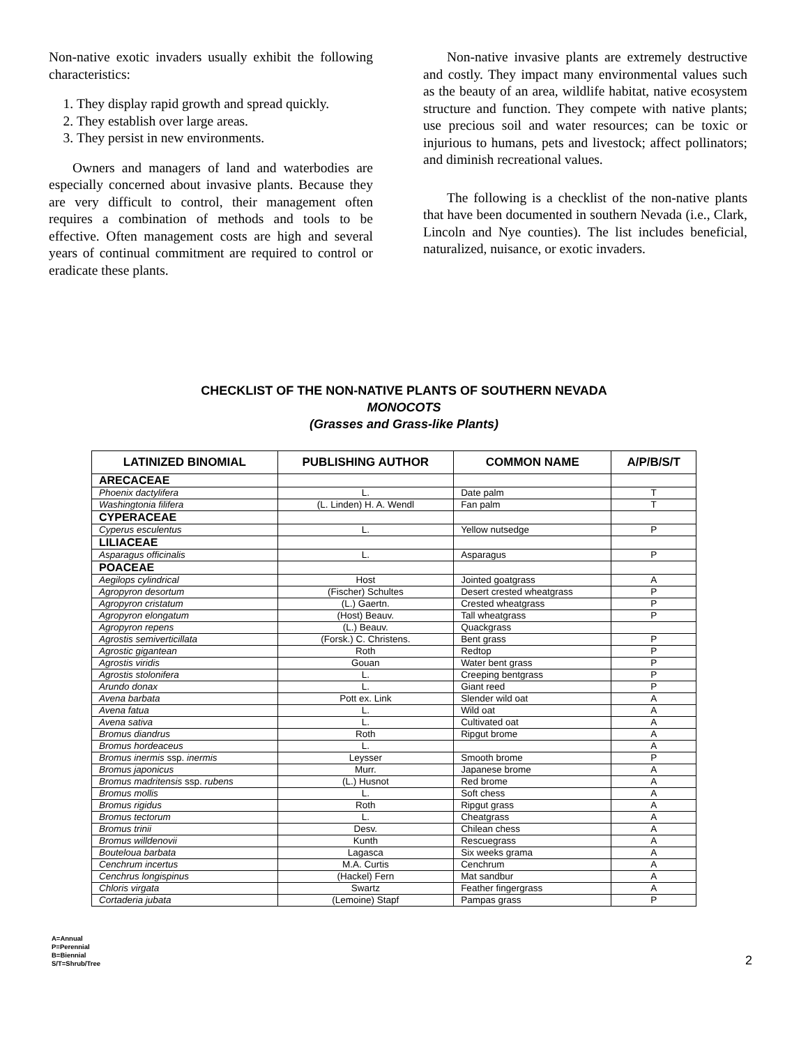Non-native exotic invaders usually exhibit the following characteristics:
1. They display rapid growth and spread quickly.
2. They establish over large areas.
3. They persist in new environments.
Owners and managers of land and waterbodies are especially concerned about invasive plants. Because they are very difficult to control, their management often requires a combination of methods and tools to be effective. Often management costs are high and several years of continual commitment are required to control or eradicate these plants.
Non-native invasive plants are extremely destructive and costly. They impact many environmental values such as the beauty of an area, wildlife habitat, native ecosystem structure and function. They compete with native plants; use precious soil and water resources; can be toxic or injurious to humans, pets and livestock; affect pollinators; and diminish recreational values.
The following is a checklist of the non-native plants that have been documented in southern Nevada (i.e., Clark, Lincoln and Nye counties). The list includes beneficial, naturalized, nuisance, or exotic invaders.
CHECKLIST OF THE NON-NATIVE PLANTS OF SOUTHERN NEVADA
MONOCOTS
(Grasses and Grass-like Plants)
| LATINIZED BINOMIAL | PUBLISHING AUTHOR | COMMON NAME | A/P/B/S/T |
| --- | --- | --- | --- |
| ARECACEAE | | | |
| Phoenix dactylifera | L. | Date palm | T |
| Washingtonia filifera | (L. Linden) H. A. Wendl | Fan palm | T |
| CYPERACEAE | | | |
| Cyperus esculentus | L. | Yellow nutsedge | P |
| LILIACEAE | | | |
| Asparagus officinalis | L. | Asparagus | P |
| POACEAE | | | |
| Aegilops cylindrical | Host | Jointed goatgrass | A |
| Agropyron desortum | (Fischer) Schultes | Desert crested wheatgrass | P |
| Agropyron cristatum | (L.) Gaertn. | Crested wheatgrass | P |
| Agropyron elongatum | (Host) Beauv. | Tall wheatgrass | P |
| Agropyron repens | (L.) Beauv. | Quackgrass | |
| Agrostis semiverticillata | (Forsk.) C. Christens. | Bent grass | P |
| Agrostic gigantean | Roth | Redtop | P |
| Agrostis viridis | Gouan | Water bent grass | P |
| Agrostis stolonifera | L. | Creeping bentgrass | P |
| Arundo donax | L. | Giant reed | P |
| Avena barbata | Pott ex. Link | Slender wild oat | A |
| Avena fatua | L. | Wild oat | A |
| Avena sativa | L. | Cultivated oat | A |
| Bromus diandrus | Roth | Ripgut brome | A |
| Bromus hordeaceus | L. | | A |
| Bromus inermis ssp. inermis | Leysser | Smooth brome | P |
| Bromus japonicus | Murr. | Japanese brome | A |
| Bromus madritensis ssp. rubens | (L.) Husnot | Red brome | A |
| Bromus mollis | L. | Soft chess | A |
| Bromus rigidus | Roth | Ripgut grass | A |
| Bromus tectorum | L. | Cheatgrass | A |
| Bromus trinii | Desv. | Chilean chess | A |
| Bromus willdenovii | Kunth | Rescuegrass | A |
| Bouteloua barbata | Lagasca | Six weeks grama | A |
| Cenchrum incertus | M.A. Curtis | Cenchrum | A |
| Cenchrus longispinus | (Hackel) Fern | Mat sandbur | A |
| Chloris virgata | Swartz | Feather fingergrass | A |
| Cortaderia jubata | (Lemoine) Stapf | Pampas grass | P |
A=Annual
P=Perennial
B=Biennial
S/T=Shrub/Tree
2